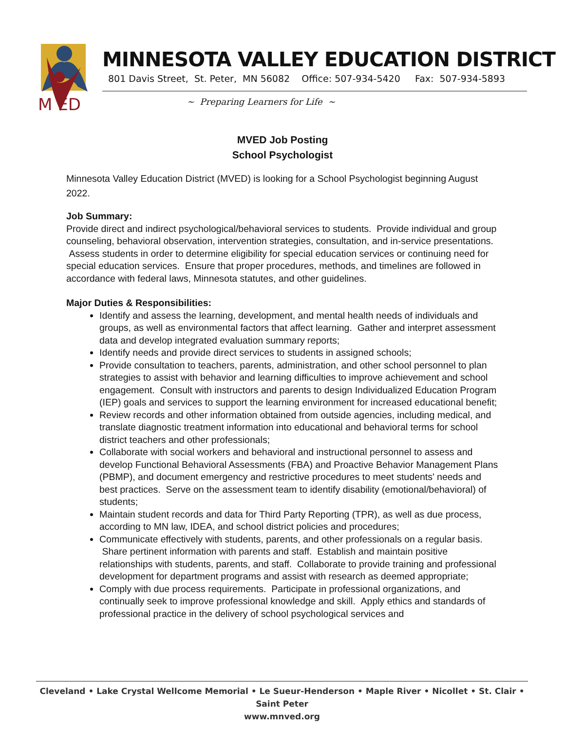M ED
MINNESOTA VALLEY EDUCATION DISTRICT
801 Davis Street, St. Peter, MN 56082 Office: 507-934-5420 Fax: 507-934-5893
~ Preparing Learners for Life ~
MVED Job Posting
School Psychologist
Minnesota Valley Education District (MVED) is looking for a School Psychologist beginning August 2022.
Job Summary:
Provide direct and indirect psychological/behavioral services to students. Provide individual and group counseling, behavioral observation, intervention strategies, consultation, and in-service presentations. Assess students in order to determine eligibility for special education services or continuing need for special education services. Ensure that proper procedures, methods, and timelines are followed in accordance with federal laws, Minnesota statutes, and other guidelines.
Major Duties & Responsibilities:
Identify and assess the learning, development, and mental health needs of individuals and groups, as well as environmental factors that affect learning. Gather and interpret assessment data and develop integrated evaluation summary reports;
Identify needs and provide direct services to students in assigned schools;
Provide consultation to teachers, parents, administration, and other school personnel to plan strategies to assist with behavior and learning difficulties to improve achievement and school engagement. Consult with instructors and parents to design Individualized Education Program (IEP) goals and services to support the learning environment for increased educational benefit;
Review records and other information obtained from outside agencies, including medical, and translate diagnostic treatment information into educational and behavioral terms for school district teachers and other professionals;
Collaborate with social workers and behavioral and instructional personnel to assess and develop Functional Behavioral Assessments (FBA) and Proactive Behavior Management Plans (PBMP), and document emergency and restrictive procedures to meet students' needs and best practices. Serve on the assessment team to identify disability (emotional/behavioral) of students;
Maintain student records and data for Third Party Reporting (TPR), as well as due process, according to MN law, IDEA, and school district policies and procedures;
Communicate effectively with students, parents, and other professionals on a regular basis. Share pertinent information with parents and staff. Establish and maintain positive relationships with students, parents, and staff. Collaborate to provide training and professional development for department programs and assist with research as deemed appropriate;
Comply with due process requirements. Participate in professional organizations, and continually seek to improve professional knowledge and skill. Apply ethics and standards of professional practice in the delivery of school psychological services and
Cleveland • Lake Crystal Wellcome Memorial • Le Sueur-Henderson • Maple River • Nicollet • St. Clair • Saint Peter
www.mnved.org